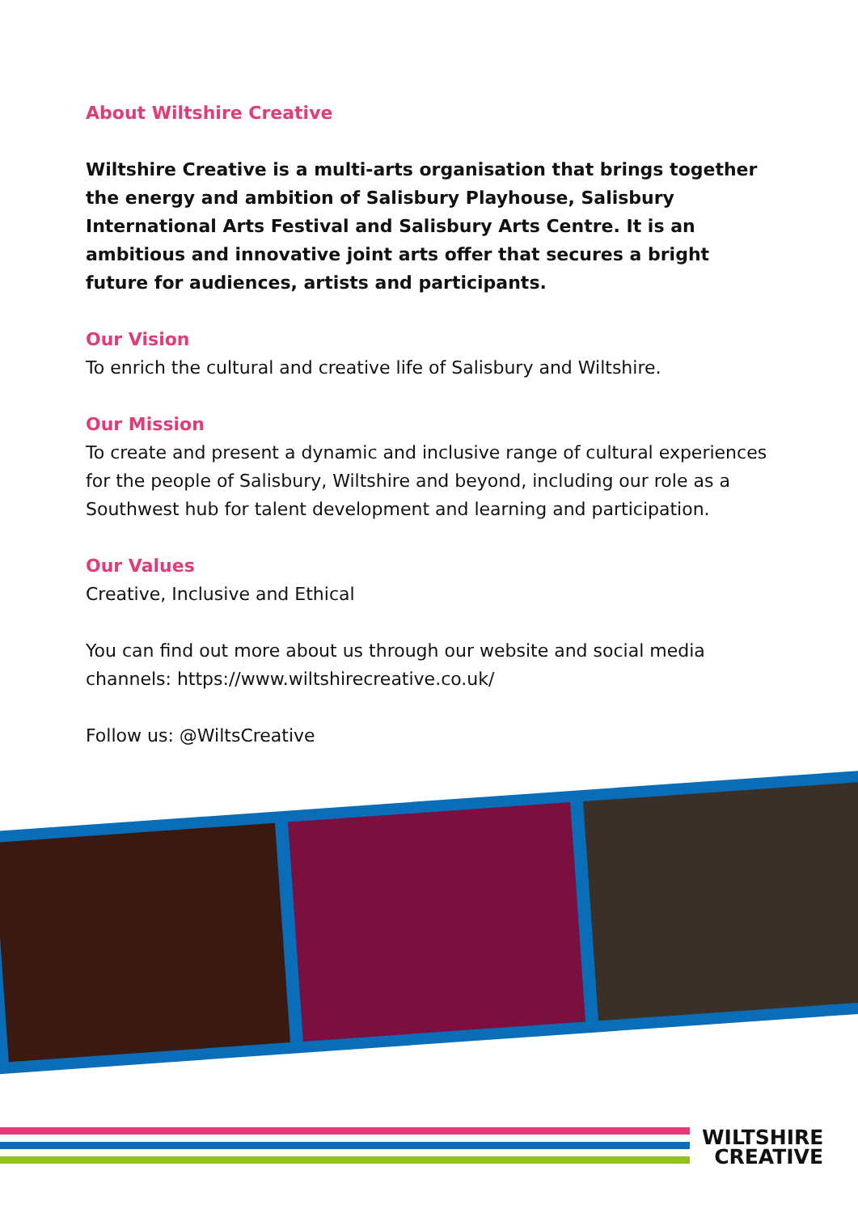About Wiltshire Creative
Wiltshire Creative is a multi-arts organisation that brings together the energy and ambition of Salisbury Playhouse, Salisbury International Arts Festival and Salisbury Arts Centre. It is an ambitious and innovative joint arts offer that secures a bright future for audiences, artists and participants.
Our Vision
To enrich the cultural and creative life of Salisbury and Wiltshire.
Our Mission
To create and present a dynamic and inclusive range of cultural experiences for the people of Salisbury, Wiltshire and beyond, including our role as a Southwest hub for talent development and learning and participation.
Our Values
Creative, Inclusive and Ethical
You can find out more about us through our website and social media channels: https://www.wiltshirecreative.co.uk/
Follow us: @WiltsCreative
WILTSHIRE
CREATIVE